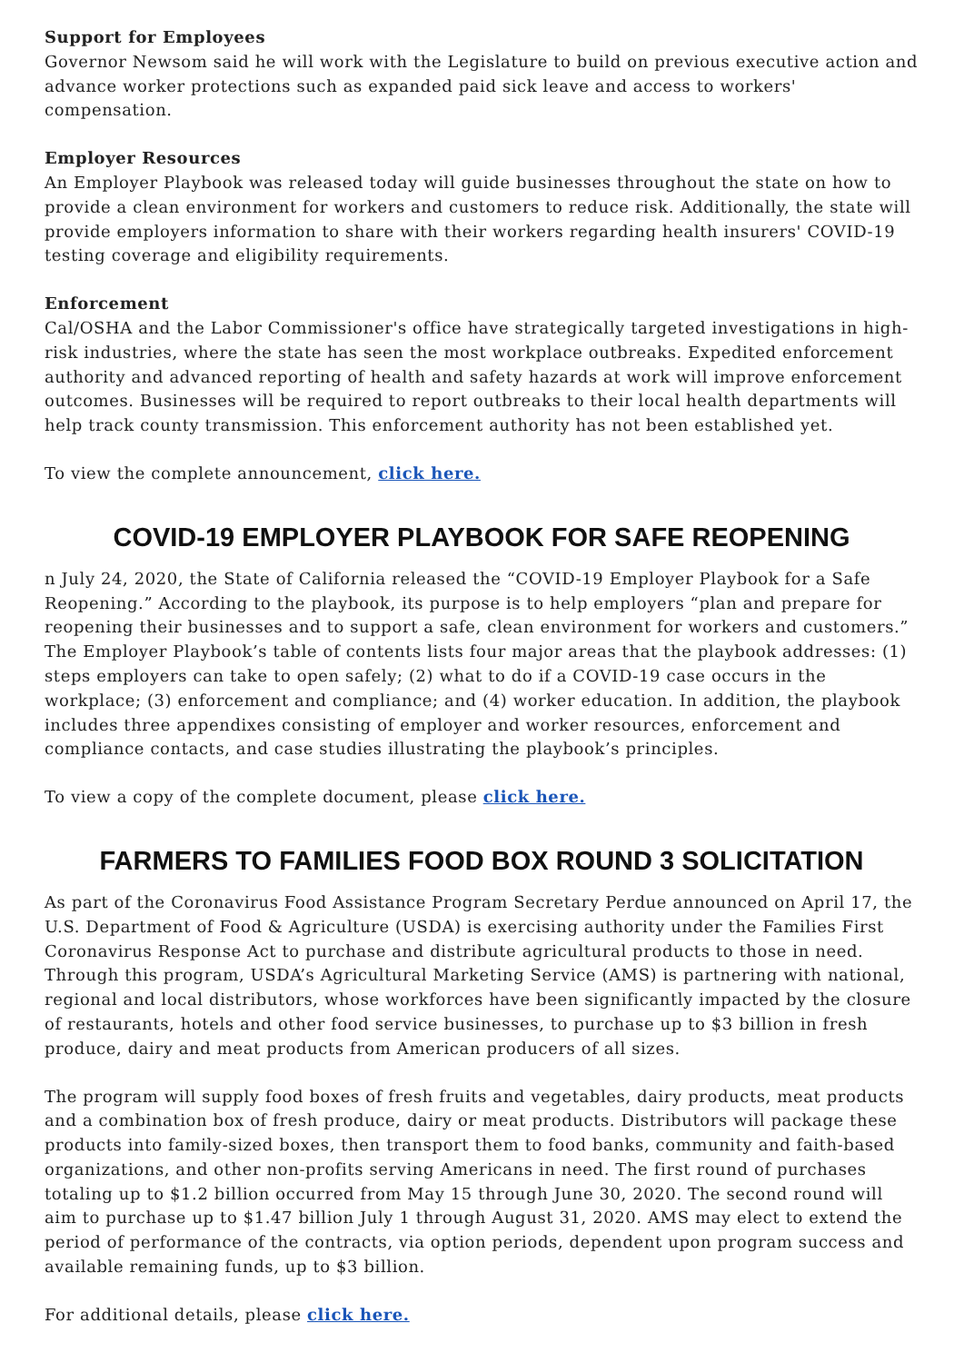Support for Employees
Governor Newsom said he will work with the Legislature to build on previous executive action and advance worker protections such as expanded paid sick leave and access to workers' compensation.
Employer Resources
An Employer Playbook was released today will guide businesses throughout the state on how to provide a clean environment for workers and customers to reduce risk. Additionally, the state will provide employers information to share with their workers regarding health insurers' COVID-19 testing coverage and eligibility requirements.
Enforcement
Cal/OSHA and the Labor Commissioner's office have strategically targeted investigations in high-risk industries, where the state has seen the most workplace outbreaks. Expedited enforcement authority and advanced reporting of health and safety hazards at work will improve enforcement outcomes. Businesses will be required to report outbreaks to their local health departments will help track county transmission. This enforcement authority has not been established yet.
To view the complete announcement, click here.
COVID-19 EMPLOYER PLAYBOOK FOR SAFE REOPENING
n July 24, 2020, the State of California released the “COVID-19 Employer Playbook for a Safe Reopening.” According to the playbook, its purpose is to help employers “plan and prepare for reopening their businesses and to support a safe, clean environment for workers and customers.” The Employer Playbook’s table of contents lists four major areas that the playbook addresses: (1) steps employers can take to open safely; (2) what to do if a COVID-19 case occurs in the workplace; (3) enforcement and compliance; and (4) worker education. In addition, the playbook includes three appendixes consisting of employer and worker resources, enforcement and compliance contacts, and case studies illustrating the playbook’s principles.
To view a copy of the complete document, please click here.
FARMERS TO FAMILIES FOOD BOX ROUND 3 SOLICITATION
As part of the Coronavirus Food Assistance Program Secretary Perdue announced on April 17, the U.S. Department of Food & Agriculture (USDA) is exercising authority under the Families First Coronavirus Response Act to purchase and distribute agricultural products to those in need. Through this program, USDA’s Agricultural Marketing Service (AMS) is partnering with national, regional and local distributors, whose workforces have been significantly impacted by the closure of restaurants, hotels and other food service businesses, to purchase up to $3 billion in fresh produce, dairy and meat products from American producers of all sizes.
The program will supply food boxes of fresh fruits and vegetables, dairy products, meat products and a combination box of fresh produce, dairy or meat products. Distributors will package these products into family-sized boxes, then transport them to food banks, community and faith-based organizations, and other non-profits serving Americans in need. The first round of purchases totaling up to $1.2 billion occurred from May 15 through June 30, 2020. The second round will aim to purchase up to $1.47 billion July 1 through August 31, 2020. AMS may elect to extend the period of performance of the contracts, via option periods, dependent upon program success and available remaining funds, up to $3 billion.
For additional details, please click here.